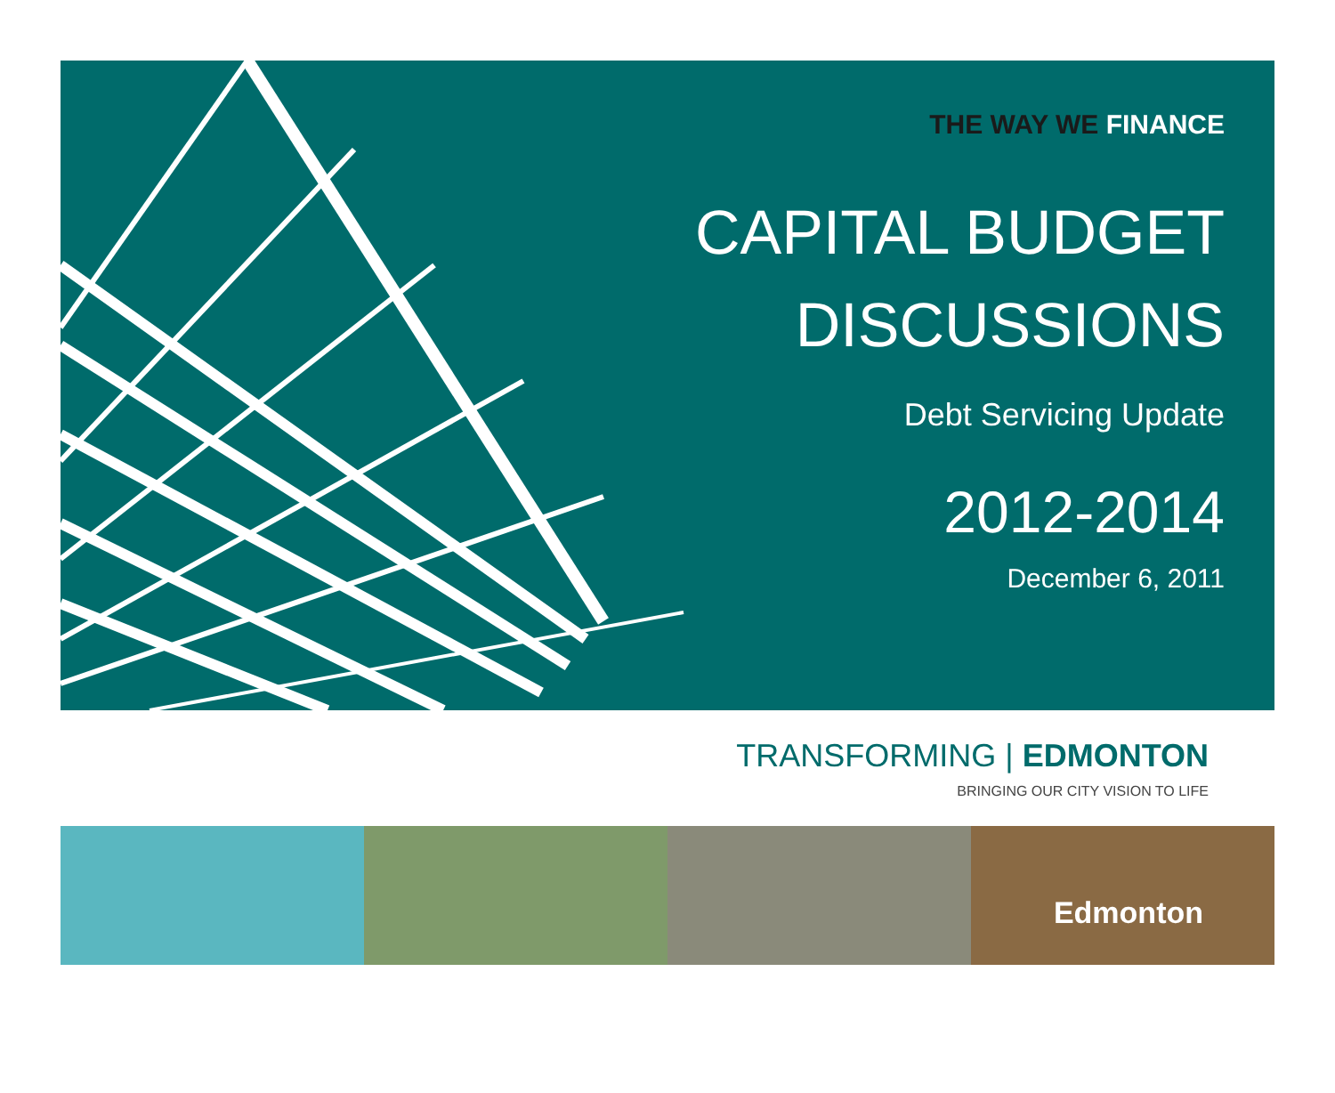THE WAY WE FINANCE
CAPITAL BUDGET
DISCUSSIONS
Debt Servicing Update
2012-2014
December 6, 2011
TRANSFORMING | EDMONTON
BRINGING OUR CITY VISION TO LIFE
Edmonton